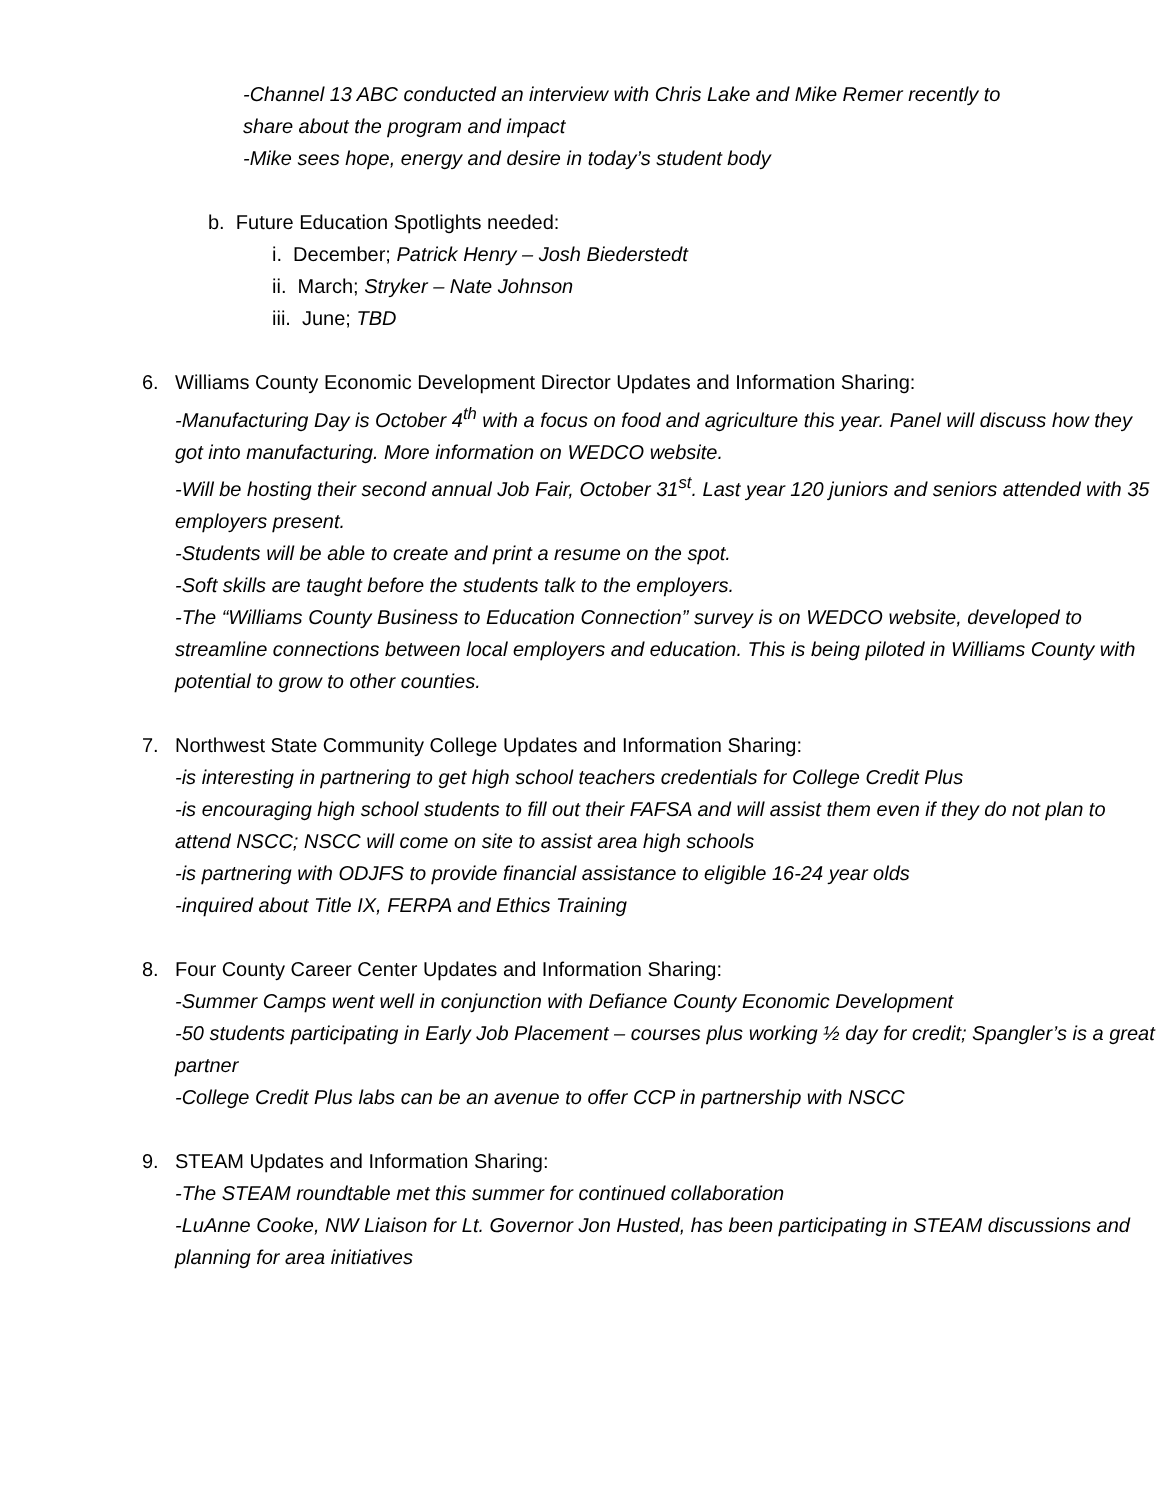-Channel 13 ABC conducted an interview with Chris Lake and Mike Remer recently to
share about the program and impact
-Mike sees hope, energy and desire in today’s student body
b. Future Education Spotlights needed:
i. December; Patrick Henry – Josh Biederstedt
ii. March; Stryker – Nate Johnson
iii. June; TBD
6. Williams County Economic Development Director Updates and Information Sharing:
-Manufacturing Day is October 4<sup>th</sup> with a focus on food and agriculture this year. Panel will discuss how they got into manufacturing. More information on WEDCO website.
-Will be hosting their second annual Job Fair, October 31<sup>st</sup>. Last year 120 juniors and seniors attended with 35 employers present.
-Students will be able to create and print a resume on the spot.
-Soft skills are taught before the students talk to the employers.
-The “Williams County Business to Education Connection” survey is on WEDCO website, developed to streamline connections between local employers and education. This is being piloted in Williams County with potential to grow to other counties.
7. Northwest State Community College Updates and Information Sharing:
-is interesting in partnering to get high school teachers credentials for College Credit Plus
-is encouraging high school students to fill out their FAFSA and will assist them even if they do not plan to attend NSCC; NSCC will come on site to assist area high schools
-is partnering with ODJFS to provide financial assistance to eligible 16-24 year olds
-inquired about Title IX, FERPA and Ethics Training
8. Four County Career Center Updates and Information Sharing:
-Summer Camps went well in conjunction with Defiance County Economic Development
-50 students participating in Early Job Placement – courses plus working ½ day for credit; Spangler’s is a great partner
-College Credit Plus labs can be an avenue to offer CCP in partnership with NSCC
9. STEAM Updates and Information Sharing:
-The STEAM roundtable met this summer for continued collaboration
-LuAnne Cooke, NW Liaison for Lt. Governor Jon Husted, has been participating in STEAM discussions and planning for area initiatives